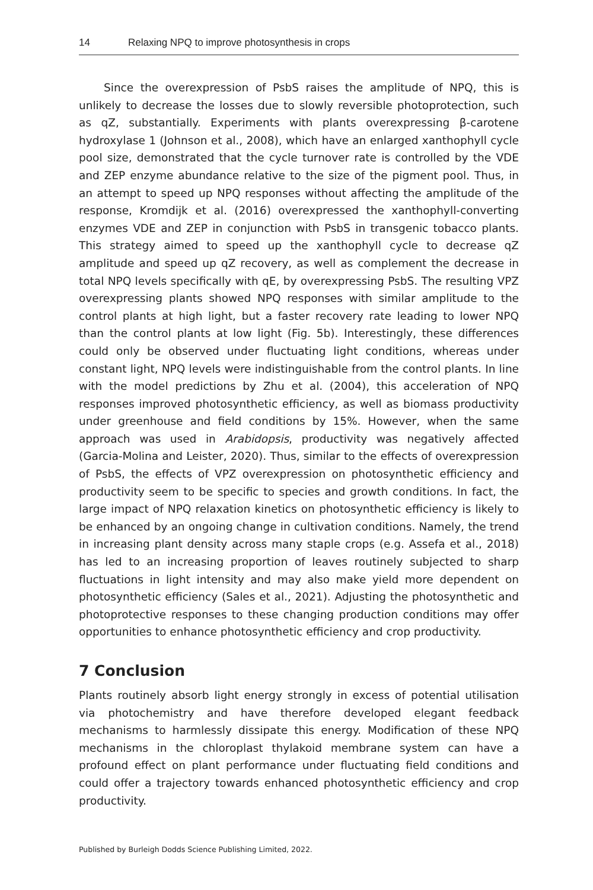14 Relaxing NPQ to improve photosynthesis in crops
Since the overexpression of PsbS raises the amplitude of NPQ, this is unlikely to decrease the losses due to slowly reversible photoprotection, such as qZ, substantially. Experiments with plants overexpressing β-carotene hydroxylase 1 (Johnson et al., 2008), which have an enlarged xanthophyll cycle pool size, demonstrated that the cycle turnover rate is controlled by the VDE and ZEP enzyme abundance relative to the size of the pigment pool. Thus, in an attempt to speed up NPQ responses without affecting the amplitude of the response, Kromdijk et al. (2016) overexpressed the xanthophyll-converting enzymes VDE and ZEP in conjunction with PsbS in transgenic tobacco plants. This strategy aimed to speed up the xanthophyll cycle to decrease qZ amplitude and speed up qZ recovery, as well as complement the decrease in total NPQ levels specifically with qE, by overexpressing PsbS. The resulting VPZ overexpressing plants showed NPQ responses with similar amplitude to the control plants at high light, but a faster recovery rate leading to lower NPQ than the control plants at low light (Fig. 5b). Interestingly, these differences could only be observed under fluctuating light conditions, whereas under constant light, NPQ levels were indistinguishable from the control plants. In line with the model predictions by Zhu et al. (2004), this acceleration of NPQ responses improved photosynthetic efficiency, as well as biomass productivity under greenhouse and field conditions by 15%. However, when the same approach was used in Arabidopsis, productivity was negatively affected (Garcia-Molina and Leister, 2020). Thus, similar to the effects of overexpression of PsbS, the effects of VPZ overexpression on photosynthetic efficiency and productivity seem to be specific to species and growth conditions. In fact, the large impact of NPQ relaxation kinetics on photosynthetic efficiency is likely to be enhanced by an ongoing change in cultivation conditions. Namely, the trend in increasing plant density across many staple crops (e.g. Assefa et al., 2018) has led to an increasing proportion of leaves routinely subjected to sharp fluctuations in light intensity and may also make yield more dependent on photosynthetic efficiency (Sales et al., 2021). Adjusting the photosynthetic and photoprotective responses to these changing production conditions may offer opportunities to enhance photosynthetic efficiency and crop productivity.
7 Conclusion
Plants routinely absorb light energy strongly in excess of potential utilisation via photochemistry and have therefore developed elegant feedback mechanisms to harmlessly dissipate this energy. Modification of these NPQ mechanisms in the chloroplast thylakoid membrane system can have a profound effect on plant performance under fluctuating field conditions and could offer a trajectory towards enhanced photosynthetic efficiency and crop productivity.
Published by Burleigh Dodds Science Publishing Limited, 2022.